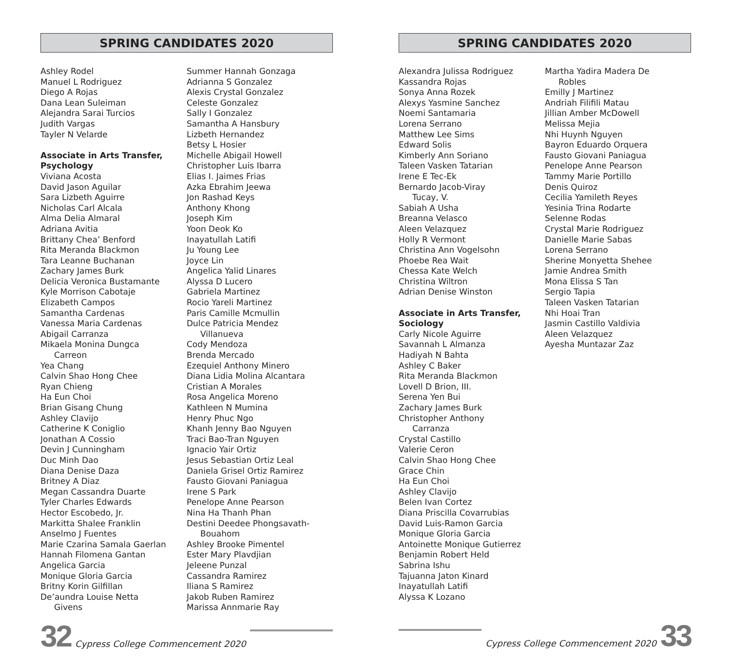SPRING CANDIDATES 2020
Ashley Rodel
Manuel L Rodriguez
Diego A Rojas
Dana Lean Suleiman
Alejandra Sarai Turcios
Judith Vargas
Tayler N Velarde
Associate in Arts Transfer, Psychology
Viviana Acosta
David Jason Aguilar
Sara Lizbeth Aguirre
Nicholas Carl Alcala
Alma Delia Almaral
Adriana Avitia
Brittany Chea’ Benford
Rita Meranda Blackmon
Tara Leanne Buchanan
Zachary James Burk
Delicia Veronica Bustamante
Kyle Morrison Cabotaje
Elizabeth Campos
Samantha Cardenas
Vanessa Maria Cardenas
Abigail Carranza
Mikaela Monina Dungca
Carreon
Yea Chang
Calvin Shao Hong Chee
Ryan Chieng
Ha Eun Choi
Brian Gisang Chung
Ashley Clavijo
Catherine K Coniglio
Jonathan A Cossio
Devin J Cunningham
Duc Minh Dao
Diana Denise Daza
Britney A Diaz
Megan Cassandra Duarte
Tyler Charles Edwards
Hector Escobedo, Jr.
Markitta Shalee Franklin
Anselmo J Fuentes
Marie Czarina Samala Gaerlan
Hannah Filomena Gantan
Angelica Garcia
Monique Gloria Garcia
Britny Korin Gilfillan
De’aundra Louise Netta
Givens
Summer Hannah Gonzaga
Adrianna S Gonzalez
Alexis Crystal Gonzalez
Celeste Gonzalez
Sally I Gonzalez
Samantha A Hansbury
Lizbeth Hernandez
Betsy L Hosier
Michelle Abigail Howell
Christopher Luis Ibarra
Elias I. Jaimes Frias
Azka Ebrahim Jeewa
Jon Rashad Keys
Anthony Khong
Joseph Kim
Yoon Deok Ko
Inayatullah Latifi
Ju Young Lee
Joyce Lin
Angelica Yalid Linares
Alyssa D Lucero
Gabriela Martinez
Rocio Yareli Martinez
Paris Camille Mcmullin
Dulce Patricia Mendez
Villanueva
Cody Mendoza
Brenda Mercado
Ezequiel Anthony Minero
Diana Lidia Molina Alcantara
Cristian A Morales
Rosa Angelica Moreno
Kathleen N Mumina
Henry Phuc Ngo
Khanh Jenny Bao Nguyen
Traci Bao-Tran Nguyen
Ignacio Yair Ortiz
Jesus Sebastian Ortiz Leal
Daniela Grisel Ortiz Ramirez
Fausto Giovani Paniagua
Irene S Park
Penelope Anne Pearson
Nina Ha Thanh Phan
Destini Deedee Phongsavath-
Bouahom
Ashley Brooke Pimentel
Ester Mary Plavdjian
Jeleene Punzal
Cassandra Ramirez
Iliana S Ramirez
Jakob Ruben Ramirez
Marissa Annmarie Ray
32 Cypress College Commencement 2020
SPRING CANDIDATES 2020
Alexandra Julissa Rodriguez
Kassandra Rojas
Sonya Anna Rozek
Alexys Yasmine Sanchez
Noemi Santamaria
Lorena Serrano
Matthew Lee Sims
Edward Solis
Kimberly Ann Soriano
Taleen Vasken Tatarian
Irene E Tec-Ek
Bernardo Jacob-Viray
Tucay, V.
Sabiah A Usha
Breanna Velasco
Aleen Velazquez
Holly R Vermont
Christina Ann Vogelsohn
Phoebe Rea Wait
Chessa Kate Welch
Christina Wiltron
Adrian Denise Winston
Associate in Arts Transfer, Sociology
Carly Nicole Aguirre
Savannah L Almanza
Hadiyah N Bahta
Ashley C Baker
Rita Meranda Blackmon
Lovell D Brion, III.
Serena Yen Bui
Zachary James Burk
Christopher Anthony
Carranza
Crystal Castillo
Valerie Ceron
Calvin Shao Hong Chee
Grace Chin
Ha Eun Choi
Ashley Clavijo
Belen Ivan Cortez
Diana Priscilla Covarrubias
David Luis-Ramon Garcia
Monique Gloria Garcia
Antoinette Monique Gutierrez
Benjamin Robert Held
Sabrina Ishu
Tajuanna Jaton Kinard
Inayatullah Latifi
Alyssa K Lozano
Martha Yadira Madera De
Robles
Emilly J Martinez
Andriah Filifili Matau
Jillian Amber McDowell
Melissa Mejia
Nhi Huynh Nguyen
Bayron Eduardo Orquera
Fausto Giovani Paniagua
Penelope Anne Pearson
Tammy Marie Portillo
Denis Quiroz
Cecilia Yamileth Reyes
Yesinia Trina Rodarte
Selenne Rodas
Crystal Marie Rodriguez
Danielle Marie Sabas
Lorena Serrano
Sherine Monyetta Shehee
Jamie Andrea Smith
Mona Elissa S Tan
Sergio Tapia
Taleen Vasken Tatarian
Nhi Hoai Tran
Jasmin Castillo Valdivia
Aleen Velazquez
Ayesha Muntazar Zaz
Cypress College Commencement 2020 33